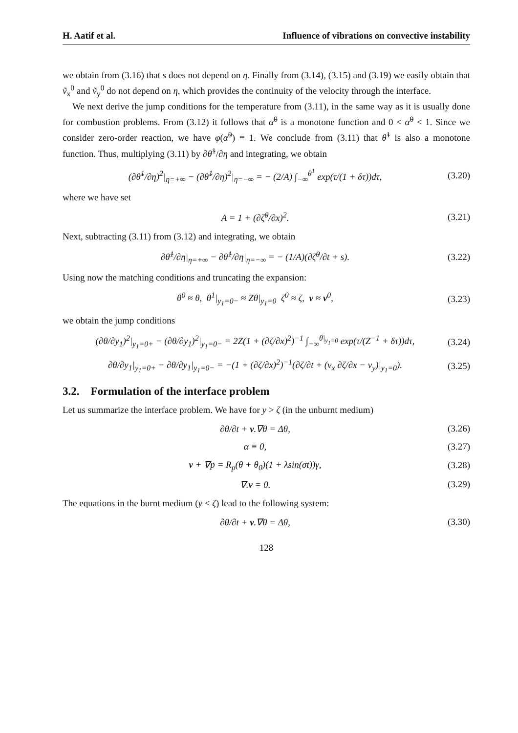H. Aatif et al. Influence of vibrations on convective instability
we obtain from (3.16) that s does not depend on η. Finally from (3.14), (3.15) and (3.19) we easily obtain that ṽ<sub>x</sub><sup>0</sup> and ṽ<sub>y</sub><sup>0</sup> do not depend on η, which provides the continuity of the velocity through the interface.
We next derive the jump conditions for the temperature from (3.11), in the same way as it is usually done for combustion problems. From (3.12) it follows that α̃<sup>0</sup> is a monotone function and 0 < α̃<sup>0</sup> < 1. Since we consider zero-order reaction, we have φ(α̃<sup>0</sup>) ≡ 1. We conclude from (3.11) that θ̃<sup>1</sup> is also a monotone function. Thus, multiplying (3.11) by ∂θ̃<sup>1</sup>/∂η and integrating, we obtain
(∂θ̃<sup>1</sup>/∂η)<sup>2</sup>|<sub>η=+∞</sub> − (∂θ̃<sup>1</sup>/∂η)<sup>2</sup>|<sub>η=−∞</sub> = − (2/A) ∫<sub>−∞</sub><sup>θ<sup>1</sup></sup> exp(τ/(1 + δτ))dτ, (3.20)
where we have set
A = 1 + (∂ζ̃<sup>0</sup>/∂x)<sup>2</sup>. (3.21)
Next, subtracting (3.11) from (3.12) and integrating, we obtain
∂θ̃<sup>1</sup>/∂η|<sub>η=+∞</sub> − ∂θ̃<sup>1</sup>/∂η|<sub>η=−∞</sub> = − (1/A)(∂ζ̃<sup>0</sup>/∂t + s). (3.22)
Using now the matching conditions and truncating the expansion:
θ<sup>0</sup> ≈ θ, θ<sup>1</sup>|<sub>y<sub>1</sub>=0−</sub> ≈ Zθ|<sub>y<sub>1</sub>=0</sub> ζ<sup>0</sup> ≈ ζ, v ≈ v<sup>0</sup>, (3.23)
we obtain the jump conditions
(∂θ/∂y<sub>1</sub>)<sup>2</sup>|<sub>y<sub>1</sub>=0+</sub> − (∂θ/∂y<sub>1</sub>)<sup>2</sup>|<sub>y<sub>1</sub>=0−</sub> = 2Z(1 + (∂ζ/∂x)<sup>2</sup>)<sup>−1</sup> ∫<sub>−∞</sub><sup>θ|<sub>y<sub>1</sub>=0</sub></sup> exp(τ/(Z<sup>−1</sup> + δτ))dτ, (3.24)
∂θ/∂y<sub>1</sub>|<sub>y<sub>1</sub>=0+</sub> − ∂θ/∂y<sub>1</sub>|<sub>y<sub>1</sub>=0−</sub> = −(1 + (∂ζ/∂x)<sup>2</sup>)<sup>−1</sup>(∂ζ/∂t + (v<sub>x</sub> ∂ζ/∂x − v<sub>y</sub>)|<sub>y<sub>1</sub>=0</sub>). (3.25)
3.2. Formulation of the interface problem
Let us summarize the interface problem. We have for y > ζ (in the unburnt medium)
∂θ/∂t + v.∇θ = Δθ, (3.26)
α ≡ 0, (3.27)
v + ∇p = R<sub>p</sub>(θ + θ<sub>0</sub>)(1 + λsin(σt))γ, (3.28)
∇.v = 0. (3.29)
The equations in the burnt medium (y < ζ) lead to the following system:
∂θ/∂t + v.∇θ = Δθ, (3.30)
128